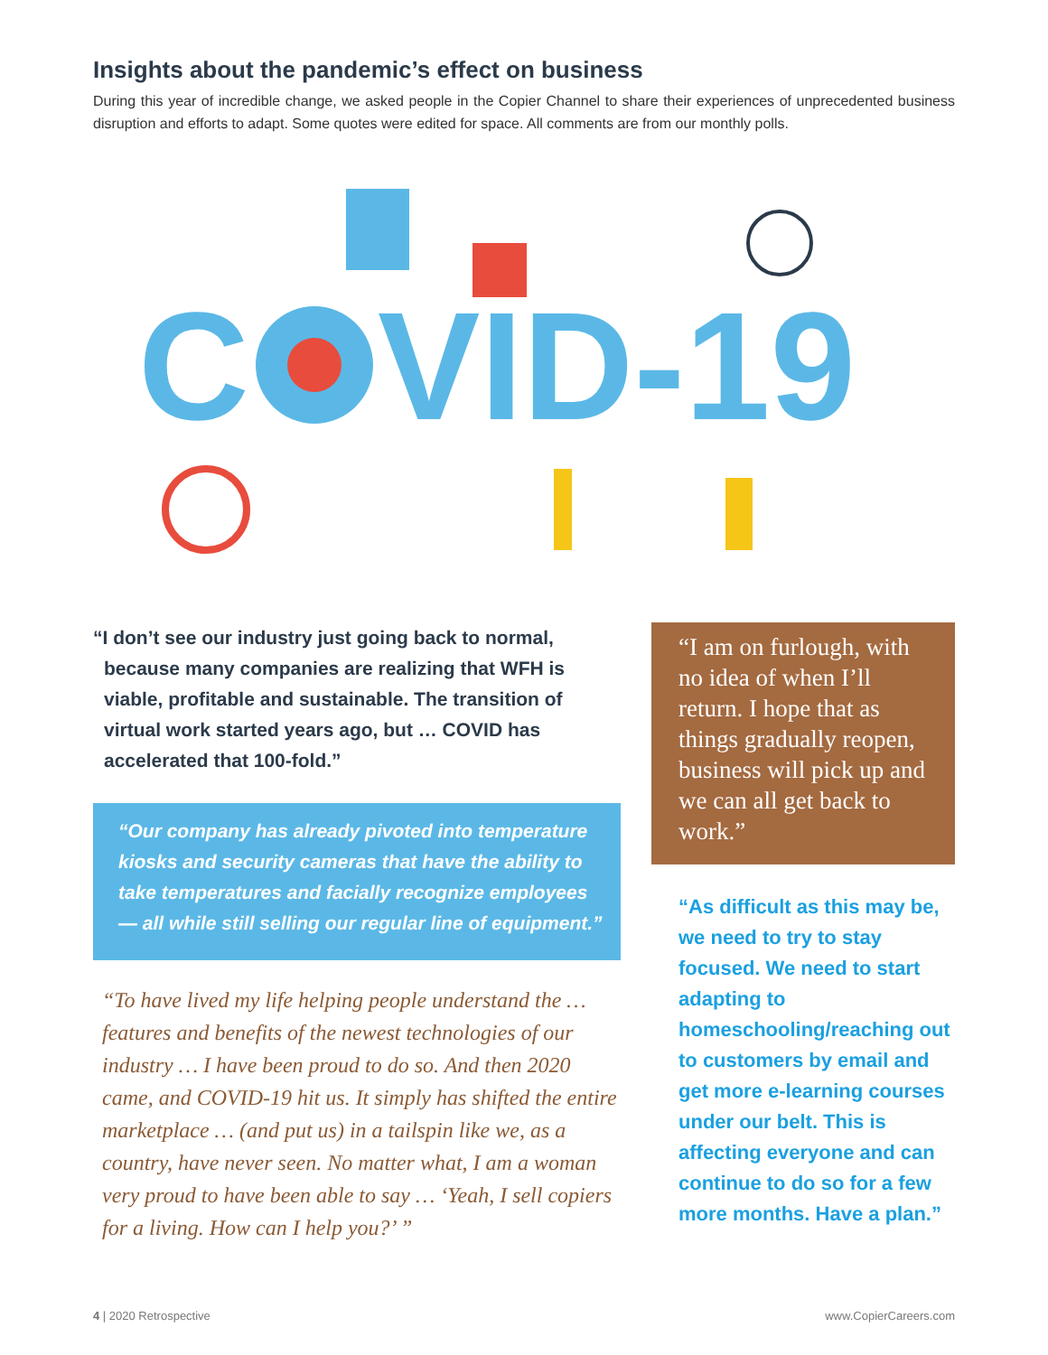Insights about the pandemic’s effect on business
During this year of incredible change, we asked people in the Copier Channel to share their experiences of unprecedented business disruption and efforts to adapt. Some quotes were edited for space. All comments are from our monthly polls.
C
VID-19
“I don’t see our industry just going back to normal, because many companies are realizing that WFH is viable, profitable and sustainable. The transition of virtual work started years ago, but … COVID has accelerated that 100-fold.”
“Our company has already pivoted into temperature kiosks and security cameras that have the ability to take temperatures and facially recognize employees — all while still selling our regular line of equipment.”
“To have lived my life helping people understand the … features and benefits of the newest technologies of our industry … I have been proud to do so. And then 2020 came, and COVID-19 hit us. It simply has shifted the entire marketplace … (and put us) in a tailspin like we, as a country, have never seen. No matter what, I am a woman very proud to have been able to say … ‘Yeah, I sell copiers for a living. How can I help you?’ ”
“I am on furlough, with no idea of when I’ll return. I hope that as things gradually reopen, business will pick up and we can all get back to work.”
“As difficult as this may be, we need to try to stay focused. We need to start adapting to homeschooling/reaching out to customers by email and get more e-learning courses under our belt. This is affecting everyone and can continue to do so for a few more months. Have a plan.”
4 | 2020 Retrospective www.CopierCareers.com